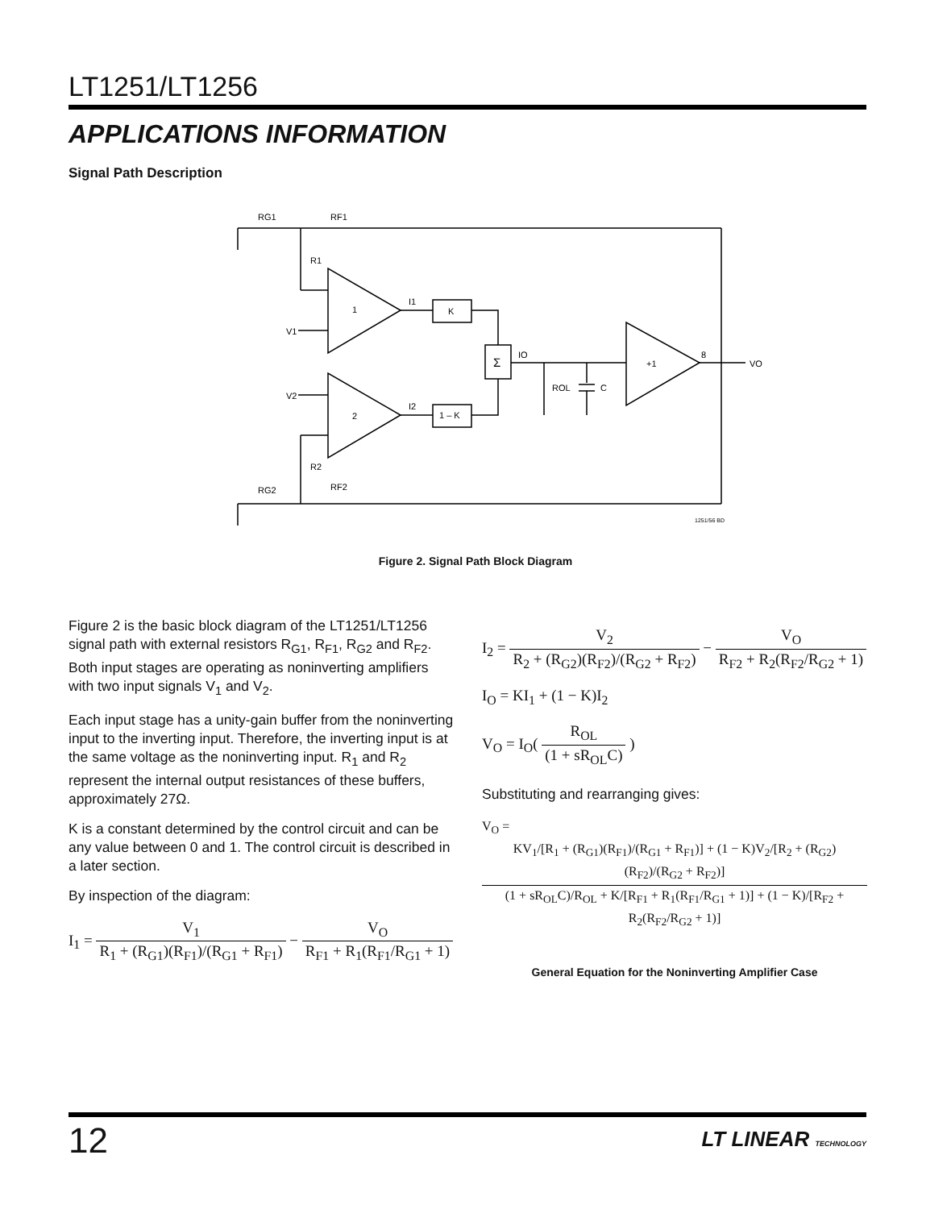LT1251/LT1256
APPLICATIONS INFORMATION
Signal Path Description
RG1
RF1
R1
1
2
V1
V2
I1
I2
K
1 – K
Σ
IO
ROL
C
+1
8
VO
R2
RG2
RF2
1251/56 BD
Figure 2. Signal Path Block Diagram
Figure 2 is the basic block diagram of the LT1251/LT1256 signal path with external resistors R<sub>G1</sub>, R<sub>F1</sub>, R<sub>G2</sub> and R<sub>F2</sub>. Both input stages are operating as noninverting amplifiers with two input signals V<sub>1</sub> and V<sub>2</sub>.
Each input stage has a unity-gain buffer from the noninverting input to the inverting input. Therefore, the inverting input is at the same voltage as the noninverting input. R<sub>1</sub> and R<sub>2</sub> represent the internal output resistances of these buffers, approximately 27Ω.
K is a constant determined by the control circuit and can be any value between 0 and 1. The control circuit is described in a later section.
By inspection of the diagram:
I<sub>1</sub> = V<sub>1</sub> R<sub>1</sub> + (R<sub>G1</sub>)(R<sub>F1</sub>)/(R<sub>G1</sub> + R<sub>F1</sub>) − V<sub>O</sub> R<sub>F1</sub> + R<sub>1</sub>(R<sub>F1</sub>/R<sub>G1</sub> + 1)
I<sub>2</sub> = V<sub>2</sub> R<sub>2</sub> + (R<sub>G2</sub>)(R<sub>F2</sub>)/(R<sub>G2</sub> + R<sub>F2</sub>) − V<sub>O</sub> R<sub>F2</sub> + R<sub>2</sub>(R<sub>F2</sub>/R<sub>G2</sub> + 1)
I<sub>O</sub> = KI<sub>1</sub> + (1 − K)I<sub>2</sub>
V<sub>O</sub> = I<sub>O</sub>( R<sub>OL</sub> (1 + sR<sub>OL</sub>C) )
Substituting and rearranging gives:
V<sub>O</sub> = KV<sub>1</sub>/[R<sub>1</sub> + (R<sub>G1</sub>)(R<sub>F1</sub>)/(R<sub>G1</sub> + R<sub>F1</sub>)] + (1 − K)V<sub>2</sub>/[R<sub>2</sub> + (R<sub>G2</sub>)(R<sub>F2</sub>)/(R<sub>G2</sub> + R<sub>F2</sub>)] (1 + sR<sub>OL</sub>C)/R<sub>OL</sub> + K/[R<sub>F1</sub> + R<sub>1</sub>(R<sub>F1</sub>/R<sub>G1</sub> + 1)] + (1 − K)/[R<sub>F2</sub> + R<sub>2</sub>(R<sub>F2</sub>/R<sub>G2</sub> + 1)]
General Equation for the Noninverting Amplifier Case
12 LT LINEAR TECHNOLOGY